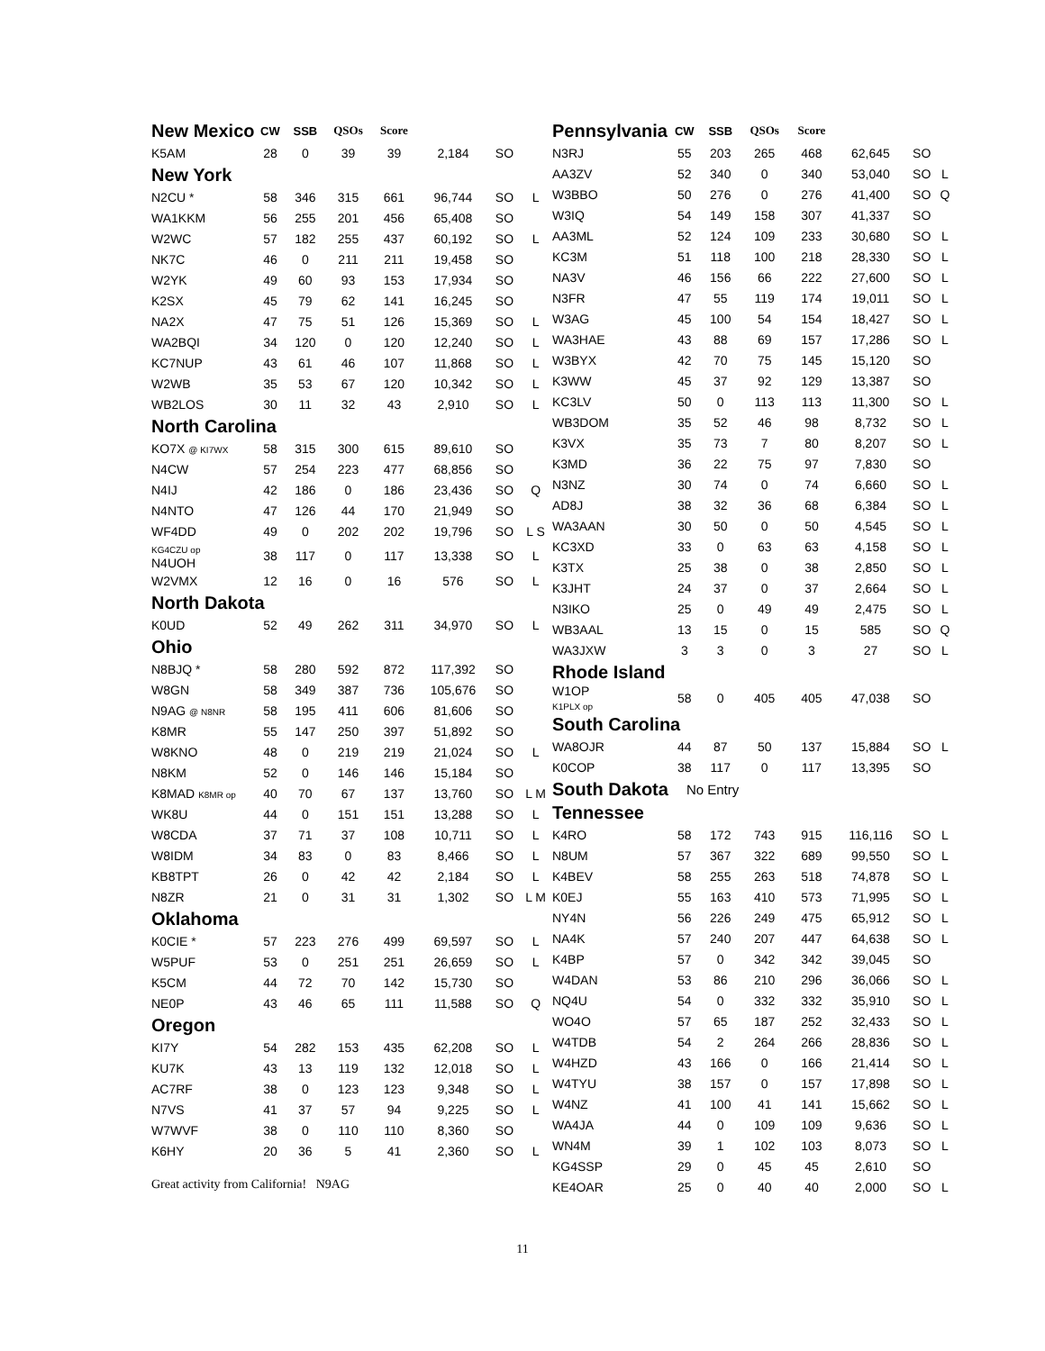| New Mexico | CW | SSB | QSOs | Score | | | |
| K5AM | 28 | 0 | 39 | 39 | 2,184 | SO | |
| New York | | | | | | | |
| N2CU * | 58 | 346 | 315 | 661 | 96,744 | SO | L |
| WA1KKM | 56 | 255 | 201 | 456 | 65,408 | SO | |
| W2WC | 57 | 182 | 255 | 437 | 60,192 | SO | L |
| NK7C | 46 | 0 | 211 | 211 | 19,458 | SO | |
| W2YK | 49 | 60 | 93 | 153 | 17,934 | SO | |
| K2SX | 45 | 79 | 62 | 141 | 16,245 | SO | |
| NA2X | 47 | 75 | 51 | 126 | 15,369 | SO | L |
| WA2BQI | 34 | 120 | 0 | 120 | 12,240 | SO | L |
| KC7NUP | 43 | 61 | 46 | 107 | 11,868 | SO | L |
| W2WB | 35 | 53 | 67 | 120 | 10,342 | SO | L |
| WB2LOS | 30 | 11 | 32 | 43 | 2,910 | SO | L |
| North Carolina | | | | | | | |
| KO7X @ KI7WX | 58 | 315 | 300 | 615 | 89,610 | SO | |
| N4CW | 57 | 254 | 223 | 477 | 68,856 | SO | |
| N4IJ | 42 | 186 | 0 | 186 | 23,436 | SO | Q |
| N4NTO | 47 | 126 | 44 | 170 | 21,949 | SO | |
| WF4DD | 49 | 0 | 202 | 202 | 19,796 | SO | L S |
| KG4CZU op N4UOH | 38 | 117 | 0 | 117 | 13,338 | SO | L |
| W2VMX | 12 | 16 | 0 | 16 | 576 | SO | L |
| North Dakota | | | | | | | |
| K0UD | 52 | 49 | 262 | 311 | 34,970 | SO | L |
| Ohio | | | | | | | |
| N8BJQ * | 58 | 280 | 592 | 872 | 117,392 | SO | |
| W8GN | 58 | 349 | 387 | 736 | 105,676 | SO | |
| N9AG @ N8NR | 58 | 195 | 411 | 606 | 81,606 | SO | |
| K8MR | 55 | 147 | 250 | 397 | 51,892 | SO | |
| W8KNO | 48 | 0 | 219 | 219 | 21,024 | SO | L |
| N8KM | 52 | 0 | 146 | 146 | 15,184 | SO | |
| K8MAD K8MR op | 40 | 70 | 67 | 137 | 13,760 | SO | L M |
| WK8U | 44 | 0 | 151 | 151 | 13,288 | SO | L |
| W8CDA | 37 | 71 | 37 | 108 | 10,711 | SO | L |
| W8IDM | 34 | 83 | 0 | 83 | 8,466 | SO | L |
| KB8TPT | 26 | 0 | 42 | 42 | 2,184 | SO | L |
| N8ZR | 21 | 0 | 31 | 31 | 1,302 | SO | L M |
| Oklahoma | | | | | | | |
| K0CIE * | 57 | 223 | 276 | 499 | 69,597 | SO | L |
| W5PUF | 53 | 0 | 251 | 251 | 26,659 | SO | L |
| K5CM | 44 | 72 | 70 | 142 | 15,730 | SO | |
| NE0P | 43 | 46 | 65 | 111 | 11,588 | SO | Q |
| Oregon | | | | | | | |
| KI7Y | 54 | 282 | 153 | 435 | 62,208 | SO | L |
| KU7K | 43 | 13 | 119 | 132 | 12,018 | SO | L |
| AC7RF | 38 | 0 | 123 | 123 | 9,348 | SO | L |
| N7VS | 41 | 37 | 57 | 94 | 9,225 | SO | L |
| W7WVF | 38 | 0 | 110 | 110 | 8,360 | SO | |
| K6HY | 20 | 36 | 5 | 41 | 2,360 | SO | L |
Great activity from California! N9AG
| Pennsylvania | CW | SSB | QSOs | Score | | | |
| N3RJ | 55 | 203 | 265 | 468 | 62,645 | SO | |
| AA3ZV | 52 | 340 | 0 | 340 | 53,040 | SO | L |
| W3BBO | 50 | 276 | 0 | 276 | 41,400 | SO | Q |
| W3IQ | 54 | 149 | 158 | 307 | 41,337 | SO | |
| AA3ML | 52 | 124 | 109 | 233 | 30,680 | SO | L |
| KC3M | 51 | 118 | 100 | 218 | 28,330 | SO | L |
| NA3V | 46 | 156 | 66 | 222 | 27,600 | SO | L |
| N3FR | 47 | 55 | 119 | 174 | 19,011 | SO | L |
| W3AG | 45 | 100 | 54 | 154 | 18,427 | SO | L |
| WA3HAE | 43 | 88 | 69 | 157 | 17,286 | SO | L |
| W3BYX | 42 | 70 | 75 | 145 | 15,120 | SO | |
| K3WW | 45 | 37 | 92 | 129 | 13,387 | SO | |
| KC3LV | 50 | 0 | 113 | 113 | 11,300 | SO | L |
| WB3DOM | 35 | 52 | 46 | 98 | 8,732 | SO | L |
| K3VX | 35 | 73 | 7 | 80 | 8,207 | SO | L |
| K3MD | 36 | 22 | 75 | 97 | 7,830 | SO | |
| N3NZ | 30 | 74 | 0 | 74 | 6,660 | SO | L |
| AD8J | 38 | 32 | 36 | 68 | 6,384 | SO | L |
| WA3AAN | 30 | 50 | 0 | 50 | 4,545 | SO | L |
| KC3XD | 33 | 0 | 63 | 63 | 4,158 | SO | L |
| K3TX | 25 | 38 | 0 | 38 | 2,850 | SO | L |
| K3JHT | 24 | 37 | 0 | 37 | 2,664 | SO | L |
| N3IKO | 25 | 0 | 49 | 49 | 2,475 | SO | L |
| WB3AAL | 13 | 15 | 0 | 15 | 585 | SO | Q |
| WA3JXW | 3 | 3 | 0 | 3 | 27 | SO | L |
| Rhode Island | | | | | | | |
| W1OP K1PLX op | 58 | 0 | 405 | 405 | 47,038 | SO | |
| South Carolina | | | | | | | |
| WA8OJR | 44 | 87 | 50 | 137 | 15,884 | SO | L |
| K0COP | 38 | 117 | 0 | 117 | 13,395 | SO | |
| South Dakota | No Entry | | | | | | |
| Tennessee | | | | | | | |
| K4RO | 58 | 172 | 743 | 915 | 116,116 | SO | L |
| N8UM | 57 | 367 | 322 | 689 | 99,550 | SO | L |
| K4BEV | 58 | 255 | 263 | 518 | 74,878 | SO | L |
| K0EJ | 55 | 163 | 410 | 573 | 71,995 | SO | L |
| NY4N | 56 | 226 | 249 | 475 | 65,912 | SO | L |
| NA4K | 57 | 240 | 207 | 447 | 64,638 | SO | L |
| K4BP | 57 | 0 | 342 | 342 | 39,045 | SO | |
| W4DAN | 53 | 86 | 210 | 296 | 36,066 | SO | L |
| NQ4U | 54 | 0 | 332 | 332 | 35,910 | SO | L |
| WO4O | 57 | 65 | 187 | 252 | 32,433 | SO | L |
| W4TDB | 54 | 2 | 264 | 266 | 28,836 | SO | L |
| W4HZD | 43 | 166 | 0 | 166 | 21,414 | SO | L |
| W4TYU | 38 | 157 | 0 | 157 | 17,898 | SO | L |
| W4NZ | 41 | 100 | 41 | 141 | 15,662 | SO | L |
| WA4JA | 44 | 0 | 109 | 109 | 9,636 | SO | L |
| WN4M | 39 | 1 | 102 | 103 | 8,073 | SO | L |
| KG4SSP | 29 | 0 | 45 | 45 | 2,610 | SO | |
| KE4OAR | 25 | 0 | 40 | 40 | 2,000 | SO | L |
11